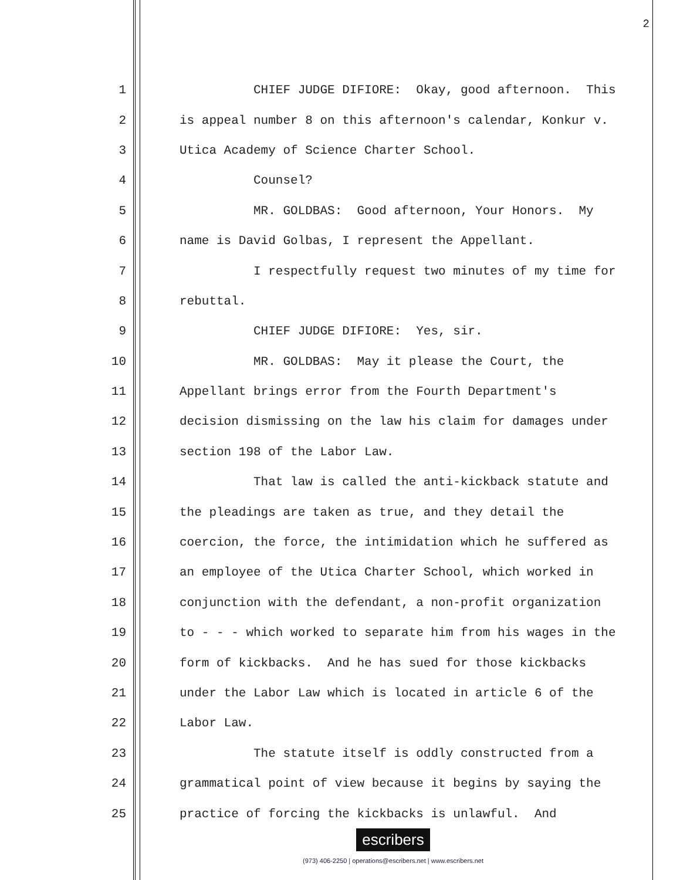2
1 CHIEF JUDGE DIFIORE: Okay, good afternoon. This
2 is appeal number 8 on this afternoon's calendar, Konkur v.
3 Utica Academy of Science Charter School.
4 Counsel?
5 MR. GOLDBAS: Good afternoon, Your Honors. My
6 name is David Golbas, I represent the Appellant.
7 I respectfully request two minutes of my time for
8 rebuttal.
9 CHIEF JUDGE DIFIORE: Yes, sir.
10 MR. GOLDBAS: May it please the Court, the
11 Appellant brings error from the Fourth Department's
12 decision dismissing on the law his claim for damages under
13 section 198 of the Labor Law.
14 That law is called the anti-kickback statute and
15 the pleadings are taken as true, and they detail the
16 coercion, the force, the intimidation which he suffered as
17 an employee of the Utica Charter School, which worked in
18 conjunction with the defendant, a non-profit organization
19 to - - - which worked to separate him from his wages in the
20 form of kickbacks. And he has sued for those kickbacks
21 under the Labor Law which is located in article 6 of the
22 Labor Law.
23 The statute itself is oddly constructed from a
24 grammatical point of view because it begins by saying the
25 practice of forcing the kickbacks is unlawful. And
escribers
(973) 406-2250 | operations@escribers.net | www.escribers.net